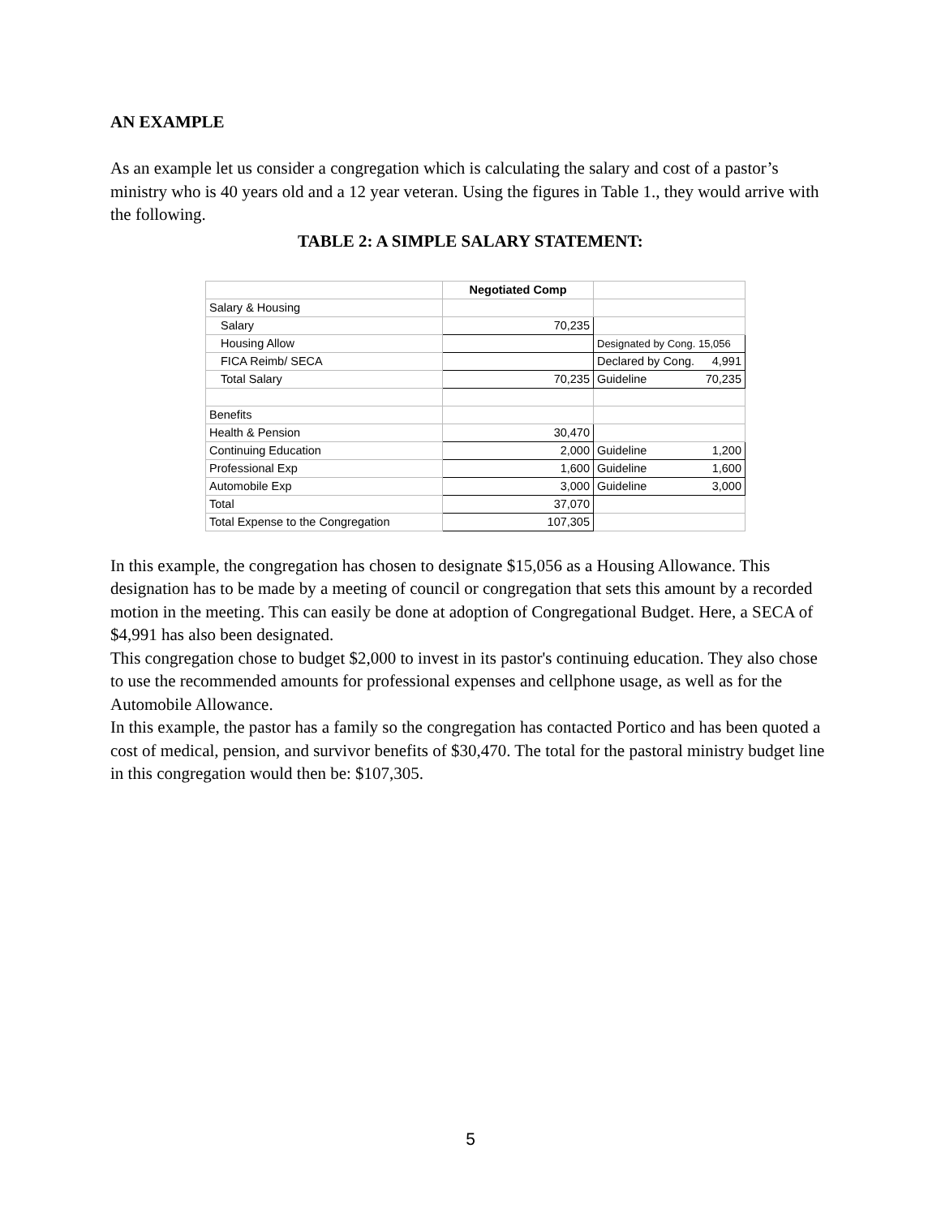AN EXAMPLE
As an example let us consider a congregation which is calculating the salary and cost of a pastor’s ministry who is 40 years old and a 12 year veteran. Using the figures in Table 1., they would arrive with the following.
TABLE 2: A SIMPLE SALARY STATEMENT:
| | Negotiated Comp | |
| Salary & Housing | | |
| Salary | 70,235 | |
| Housing Allow | | Designated by Cong. 15,056 |
| FICA Reimb/ SECA | | Declared by Cong. 4,991 |
| Total Salary | 70,235 | Guideline 70,235 |
| Benefits | | |
| Health & Pension | 30,470 | |
| Continuing Education | 2,000 | Guideline 1,200 |
| Professional Exp | 1,600 | Guideline 1,600 |
| Automobile Exp | 3,000 | Guideline 3,000 |
| Total | 37,070 | |
| Total Expense to the Congregation | 107,305 | |
In this example, the congregation has chosen to designate $15,056 as a Housing Allowance. This designation has to be made by a meeting of council or congregation that sets this amount by a recorded motion in the meeting. This can easily be done at adoption of Congregational Budget. Here, a SECA of $4,991 has also been designated.
This congregation chose to budget $2,000 to invest in its pastor's continuing education. They also chose to use the recommended amounts for professional expenses and cellphone usage, as well as for the Automobile Allowance.
In this example, the pastor has a family so the congregation has contacted Portico and has been quoted a cost of medical, pension, and survivor benefits of $30,470. The total for the pastoral ministry budget line in this congregation would then be: $107,305.
5